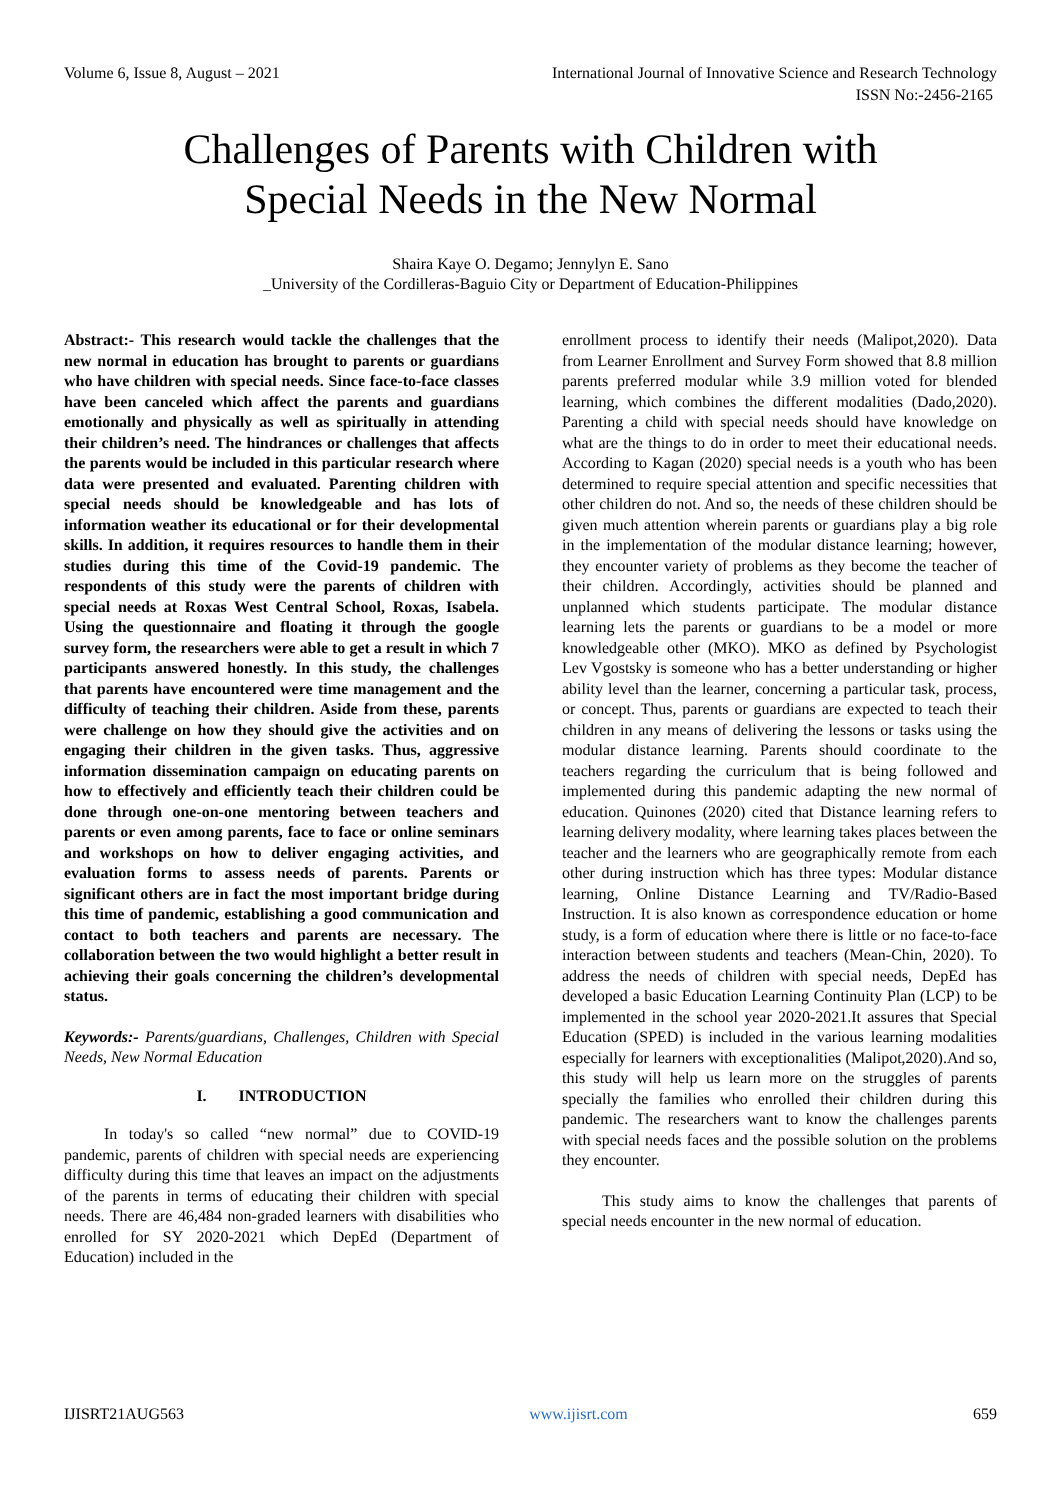Volume 6, Issue 8, August – 2021 International Journal of Innovative Science and Research Technology
ISSN No:-2456-2165
Challenges of Parents with Children with
Special Needs in the New Normal
Shaira Kaye O. Degamo; Jennylyn E. Sano
_University of the Cordilleras-Baguio City or Department of Education-Philippines
Abstract:- This research would tackle the challenges that the new normal in education has brought to parents or guardians who have children with special needs. Since face-to-face classes have been canceled which affect the parents and guardians emotionally and physically as well as spiritually in attending their children’s need. The hindrances or challenges that affects the parents would be included in this particular research where data were presented and evaluated. Parenting children with special needs should be knowledgeable and has lots of information weather its educational or for their developmental skills. In addition, it requires resources to handle them in their studies during this time of the Covid-19 pandemic. The respondents of this study were the parents of children with special needs at Roxas West Central School, Roxas, Isabela. Using the questionnaire and floating it through the google survey form, the researchers were able to get a result in which 7 participants answered honestly. In this study, the challenges that parents have encountered were time management and the difficulty of teaching their children. Aside from these, parents were challenge on how they should give the activities and on engaging their children in the given tasks. Thus, aggressive information dissemination campaign on educating parents on how to effectively and efficiently teach their children could be done through one-on-one mentoring between teachers and parents or even among parents, face to face or online seminars and workshops on how to deliver engaging activities, and evaluation forms to assess needs of parents. Parents or significant others are in fact the most important bridge during this time of pandemic, establishing a good communication and contact to both teachers and parents are necessary. The collaboration between the two would highlight a better result in achieving their goals concerning the children’s developmental status.
Keywords:- Parents/guardians, Challenges, Children with Special Needs, New Normal Education
I. INTRODUCTION
In today's so called “new normal” due to COVID-19 pandemic, parents of children with special needs are experiencing difficulty during this time that leaves an impact on the adjustments of the parents in terms of educating their children with special needs. There are 46,484 non-graded learners with disabilities who enrolled for SY 2020-2021 which DepEd (Department of Education) included in the
enrollment process to identify their needs (Malipot,2020). Data from Learner Enrollment and Survey Form showed that 8.8 million parents preferred modular while 3.9 million voted for blended learning, which combines the different modalities (Dado,2020). Parenting a child with special needs should have knowledge on what are the things to do in order to meet their educational needs. According to Kagan (2020) special needs is a youth who has been determined to require special attention and specific necessities that other children do not. And so, the needs of these children should be given much attention wherein parents or guardians play a big role in the implementation of the modular distance learning; however, they encounter variety of problems as they become the teacher of their children. Accordingly, activities should be planned and unplanned which students participate. The modular distance learning lets the parents or guardians to be a model or more knowledgeable other (MKO). MKO as defined by Psychologist Lev Vgostsky is someone who has a better understanding or higher ability level than the learner, concerning a particular task, process, or concept. Thus, parents or guardians are expected to teach their children in any means of delivering the lessons or tasks using the modular distance learning. Parents should coordinate to the teachers regarding the curriculum that is being followed and implemented during this pandemic adapting the new normal of education. Quinones (2020) cited that Distance learning refers to learning delivery modality, where learning takes places between the teacher and the learners who are geographically remote from each other during instruction which has three types: Modular distance learning, Online Distance Learning and TV/Radio-Based Instruction. It is also known as correspondence education or home study, is a form of education where there is little or no face-to-face interaction between students and teachers (Mean-Chin, 2020). To address the needs of children with special needs, DepEd has developed a basic Education Learning Continuity Plan (LCP) to be implemented in the school year 2020-2021.It assures that Special Education (SPED) is included in the various learning modalities especially for learners with exceptionalities (Malipot,2020).And so, this study will help us learn more on the struggles of parents specially the families who enrolled their children during this pandemic. The researchers want to know the challenges parents with special needs faces and the possible solution on the problems they encounter.
This study aims to know the challenges that parents of special needs encounter in the new normal of education.
IJISRT21AUG563 www.ijisrt.com 659